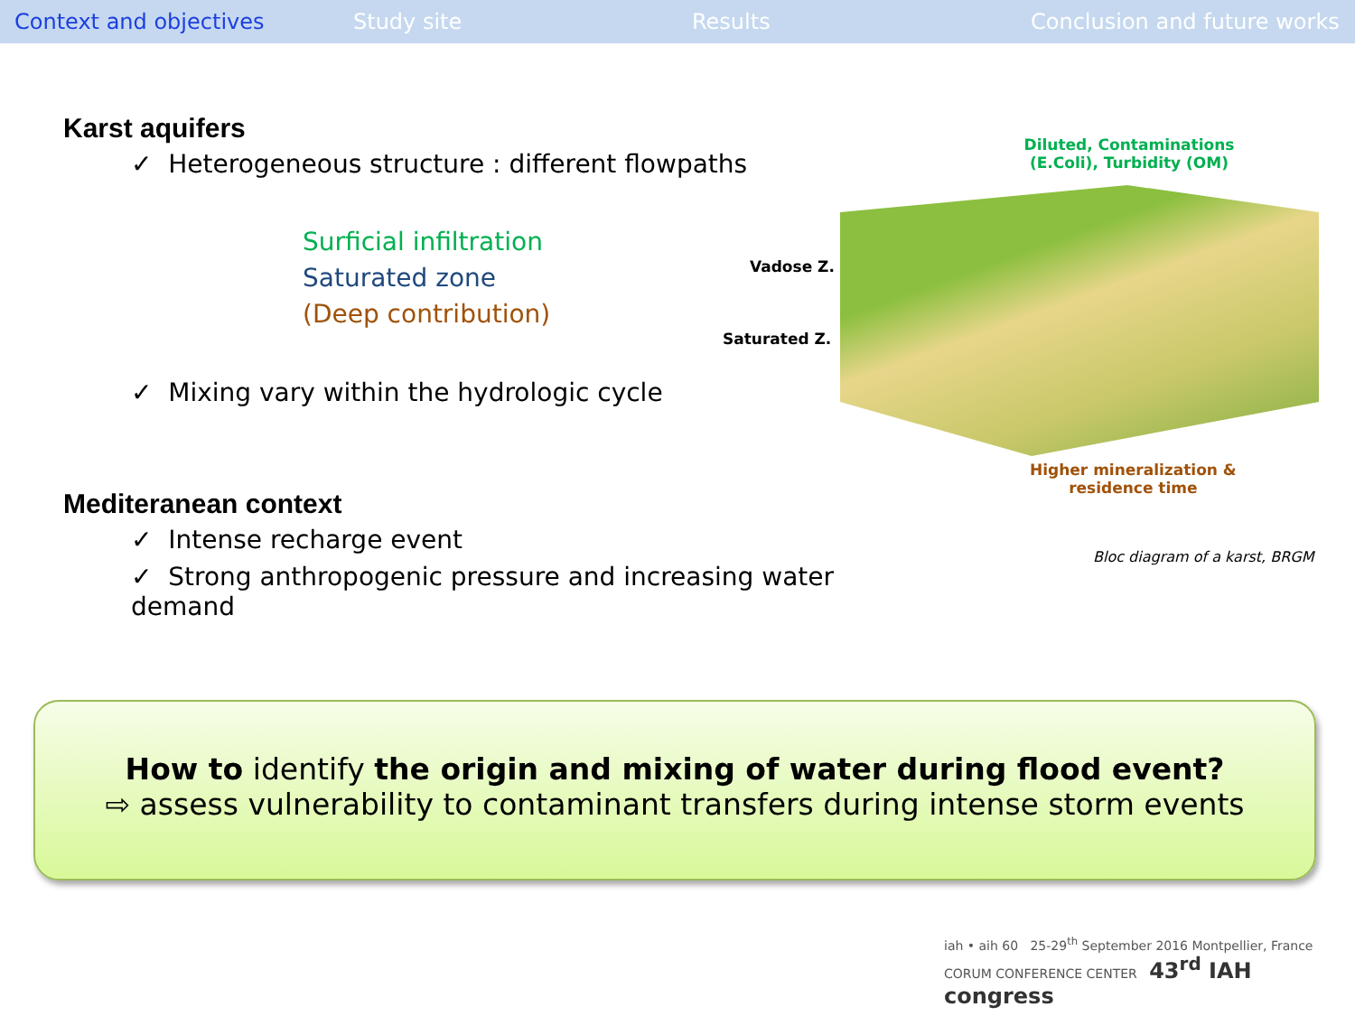Context and objectives Study site Results Conclusion and future works
Karst aquifers
✓ Heterogeneous structure : different flowpaths
Surficial infiltration
Saturated zone
(Deep contribution)
✓ Mixing vary within the hydrologic cycle
Mediteranean context
✓ Intense recharge event
✓ Strong anthropogenic pressure and increasing water demand
Diluted, Contaminations
(E.Coli), Turbidity (OM)
Vadose Z.
Saturated Z.
Higher mineralization &
residence time
Bloc diagram of a karst, BRGM
How to identify the origin and mixing of water during flood event?
⇨ assess vulnerability to contaminant transfers during intense storm events
iah • aih 60 25-29<sup>th</sup> September 2016 Montpellier, France CORUM CONFERENCE CENTER 43<sup>rd</sup> IAH congress